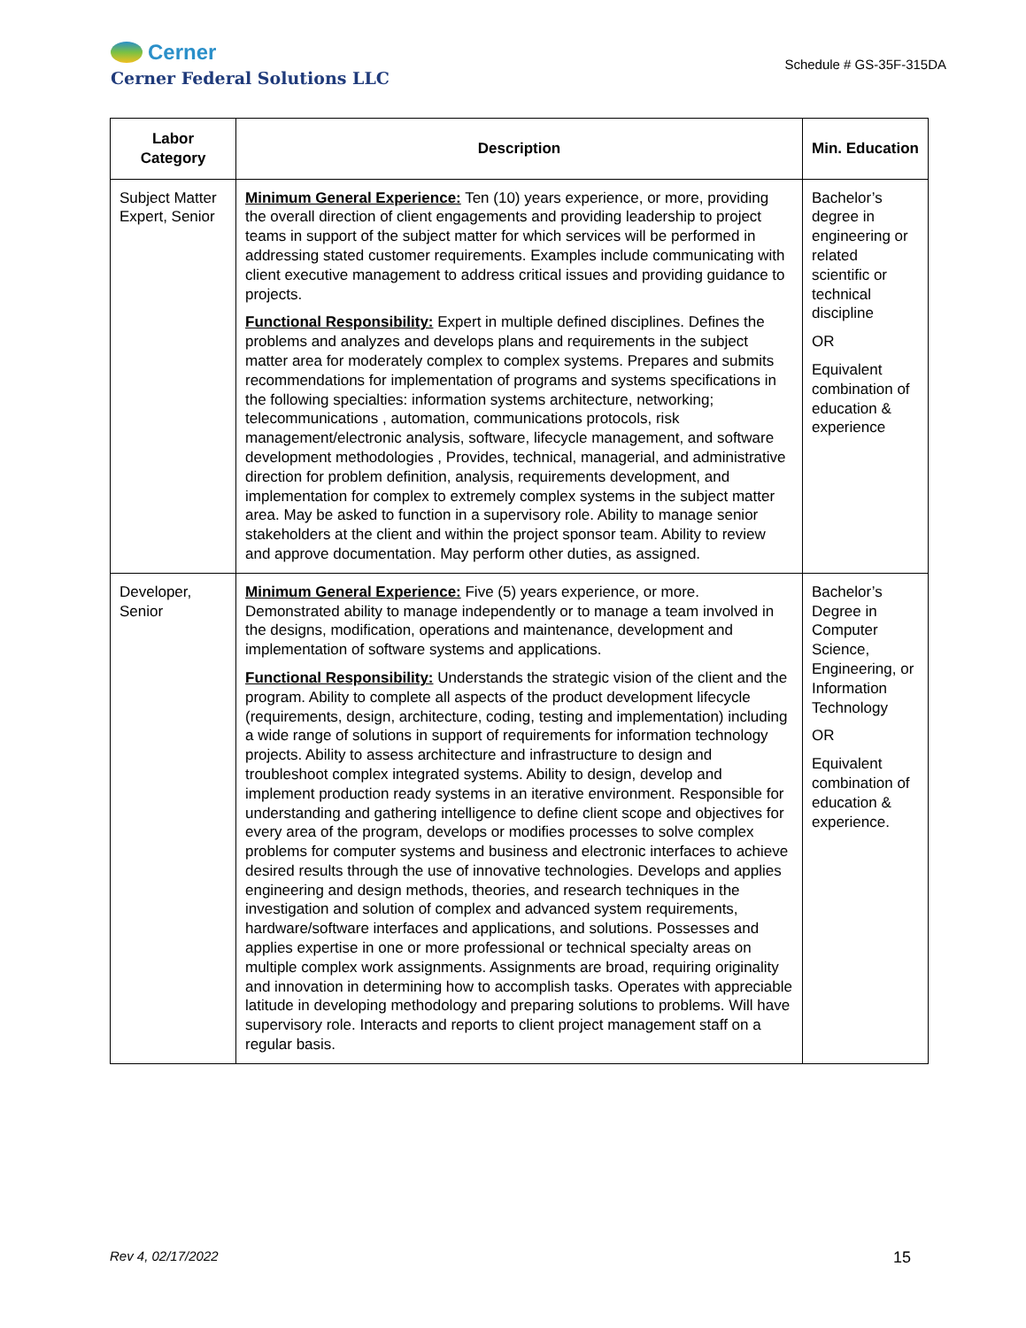Cerner
Cerner Federal Solutions LLC
Schedule # GS-35F-315DA
| Labor Category | Description | Min. Education |
| --- | --- | --- |
| Subject Matter Expert, Senior | Minimum General Experience: Ten (10) years experience, or more, providing the overall direction of client engagements and providing leadership to project teams in support of the subject matter for which services will be performed in addressing stated customer requirements. Examples include communicating with client executive management to address critical issues and providing guidance to projects. Functional Responsibility: Expert in multiple defined disciplines. Defines the problems and analyzes and develops plans and requirements in the subject matter area for moderately complex to complex systems. Prepares and submits recommendations for implementation of programs and systems specifications in the following specialties: information systems architecture, networking; telecommunications , automation, communications protocols, risk management/electronic analysis, software, lifecycle management, and software development methodologies , Provides, technical, managerial, and administrative direction for problem definition, analysis, requirements development, and implementation for complex to extremely complex systems in the subject matter area. May be asked to function in a supervisory role. Ability to manage senior stakeholders at the client and within the project sponsor team. Ability to review and approve documentation. May perform other duties, as assigned. | Bachelor’s degree in engineering or related scientific or technical discipline OR Equivalent combination of education & experience |
| Developer, Senior | Minimum General Experience: Five (5) years experience, or more. Demonstrated ability to manage independently or to manage a team involved in the designs, modification, operations and maintenance, development and implementation of software systems and applications. Functional Responsibility: Understands the strategic vision of the client and the program. Ability to complete all aspects of the product development lifecycle (requirements, design, architecture, coding, testing and implementation) including a wide range of solutions in support of requirements for information technology projects. Ability to assess architecture and infrastructure to design and troubleshoot complex integrated systems. Ability to design, develop and implement production ready systems in an iterative environment. Responsible for understanding and gathering intelligence to define client scope and objectives for every area of the program, develops or modifies processes to solve complex problems for computer systems and business and electronic interfaces to achieve desired results through the use of innovative technologies. Develops and applies engineering and design methods, theories, and research techniques in the investigation and solution of complex and advanced system requirements, hardware/software interfaces and applications, and solutions. Possesses and applies expertise in one or more professional or technical specialty areas on multiple complex work assignments. Assignments are broad, requiring originality and innovation in determining how to accomplish tasks. Operates with appreciable latitude in developing methodology and preparing solutions to problems. Will have supervisory role. Interacts and reports to client project management staff on a regular basis. | Bachelor’s Degree in Computer Science, Engineering, or Information Technology OR Equivalent combination of education & experience. |
Rev 4, 02/17/2022 15